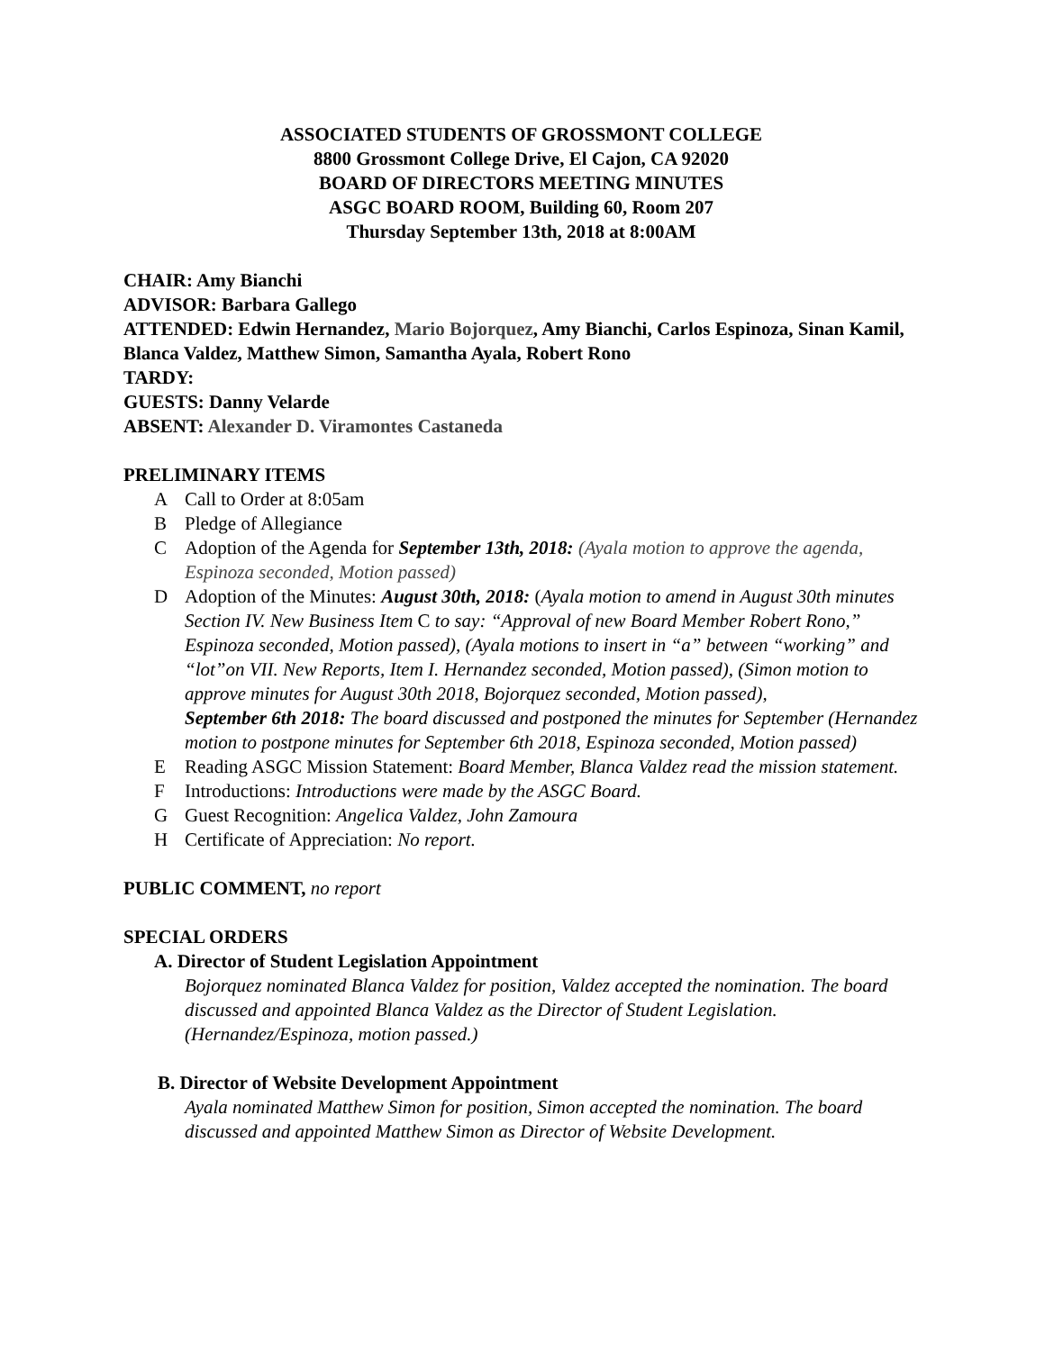ASSOCIATED STUDENTS OF GROSSMONT COLLEGE
8800 Grossmont College Drive, El Cajon, CA 92020
BOARD OF DIRECTORS MEETING MINUTES
ASGC BOARD ROOM, Building 60, Room 207
Thursday September 13th, 2018 at 8:00AM
CHAIR: Amy Bianchi
ADVISOR: Barbara Gallego
ATTENDED: Edwin Hernandez, Mario Bojorquez, Amy Bianchi, Carlos Espinoza, Sinan Kamil, Blanca Valdez, Matthew Simon, Samantha Ayala, Robert Rono
TARDY:
GUESTS: Danny Velarde
ABSENT: Alexander D. Viramontes Castaneda
PRELIMINARY ITEMS
A Call to Order at 8:05am
B Pledge of Allegiance
C Adoption of the Agenda for September 13th, 2018: (Ayala motion to approve the agenda, Espinoza seconded, Motion passed)
D Adoption of the Minutes: August 30th, 2018: (Ayala motion to amend in August 30th minutes Section IV. New Business Item C to say: “Approval of new Board Member Robert Rono,” Espinoza seconded, Motion passed), (Ayala motions to insert in “a” between “working” and “lot”on VII. New Reports, Item I. Hernandez seconded, Motion passed), (Simon motion to approve minutes for August 30th 2018, Bojorquez seconded, Motion passed),
September 6th 2018: The board discussed and postponed the minutes for September (Hernandez motion to postpone minutes for September 6th 2018, Espinoza seconded, Motion passed)
E Reading ASGC Mission Statement: Board Member, Blanca Valdez read the mission statement.
F Introductions: Introductions were made by the ASGC Board.
G Guest Recognition: Angelica Valdez, John Zamoura
H Certificate of Appreciation: No report.
PUBLIC COMMENT, no report
SPECIAL ORDERS
A. Director of Student Legislation Appointment
Bojorquez nominated Blanca Valdez for position, Valdez accepted the nomination. The board discussed and appointed Blanca Valdez as the Director of Student Legislation. (Hernandez/Espinoza, motion passed.)
B. Director of Website Development Appointment
Ayala nominated Matthew Simon for position, Simon accepted the nomination. The board discussed and appointed Matthew Simon as Director of Website Development.